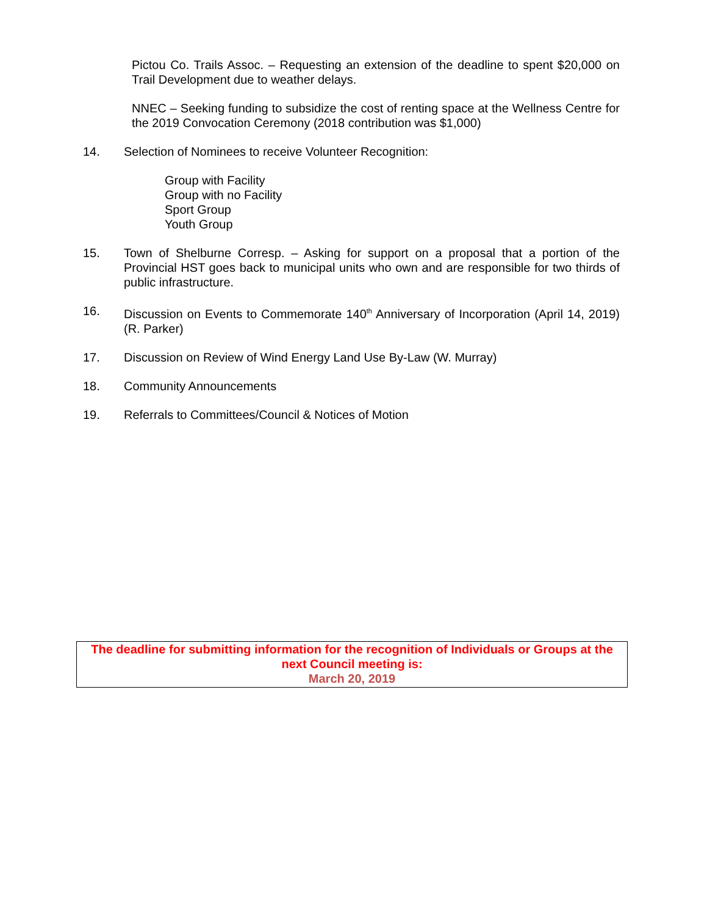Pictou Co. Trails Assoc. – Requesting an extension of the deadline to spent $20,000 on Trail Development due to weather delays.
NNEC – Seeking funding to subsidize the cost of renting space at the Wellness Centre for the 2019 Convocation Ceremony (2018 contribution was $1,000)
14. Selection of Nominees to receive Volunteer Recognition:
Group with Facility
Group with no Facility
Sport Group
Youth Group
15. Town of Shelburne Corresp. – Asking for support on a proposal that a portion of the Provincial HST goes back to municipal units who own and are responsible for two thirds of public infrastructure.
16. Discussion on Events to Commemorate 140<sup>th</sup> Anniversary of Incorporation (April 14, 2019) (R. Parker)
17. Discussion on Review of Wind Energy Land Use By-Law (W. Murray)
18. Community Announcements
19. Referrals to Committees/Council & Notices of Motion
The deadline for submitting information for the recognition of Individuals or Groups at the next Council meeting is:
March 20, 2019